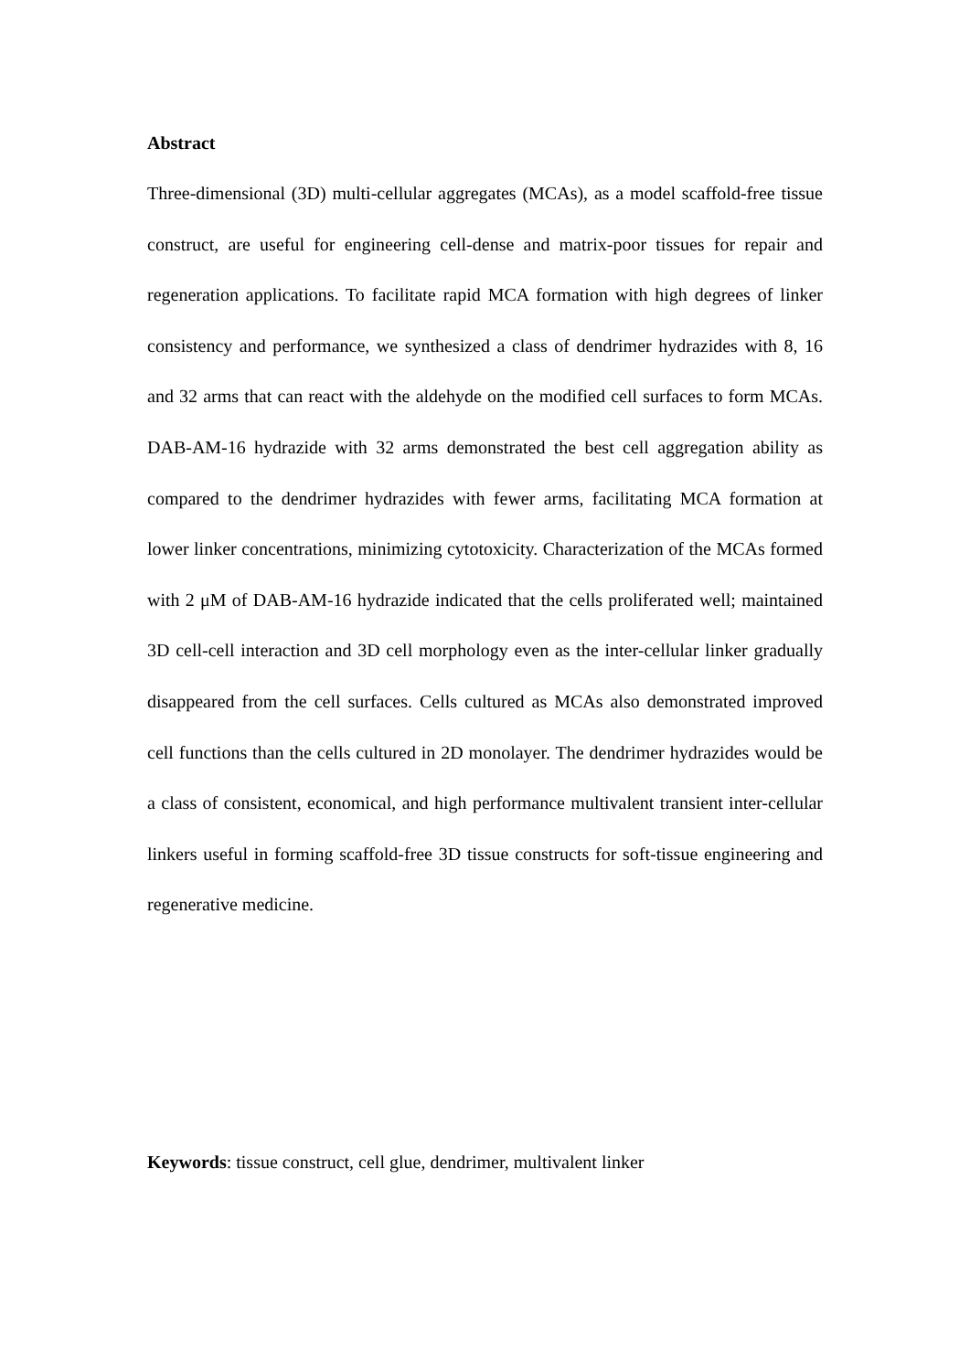Abstract
Three-dimensional (3D) multi-cellular aggregates (MCAs), as a model scaffold-free tissue construct, are useful for engineering cell-dense and matrix-poor tissues for repair and regeneration applications. To facilitate rapid MCA formation with high degrees of linker consistency and performance, we synthesized a class of dendrimer hydrazides with 8, 16 and 32 arms that can react with the aldehyde on the modified cell surfaces to form MCAs. DAB-AM-16 hydrazide with 32 arms demonstrated the best cell aggregation ability as compared to the dendrimer hydrazides with fewer arms, facilitating MCA formation at lower linker concentrations, minimizing cytotoxicity. Characterization of the MCAs formed with 2 μM of DAB-AM-16 hydrazide indicated that the cells proliferated well; maintained 3D cell-cell interaction and 3D cell morphology even as the inter-cellular linker gradually disappeared from the cell surfaces. Cells cultured as MCAs also demonstrated improved cell functions than the cells cultured in 2D monolayer. The dendrimer hydrazides would be a class of consistent, economical, and high performance multivalent transient inter-cellular linkers useful in forming scaffold-free 3D tissue constructs for soft-tissue engineering and regenerative medicine.
Keywords: tissue construct, cell glue, dendrimer, multivalent linker